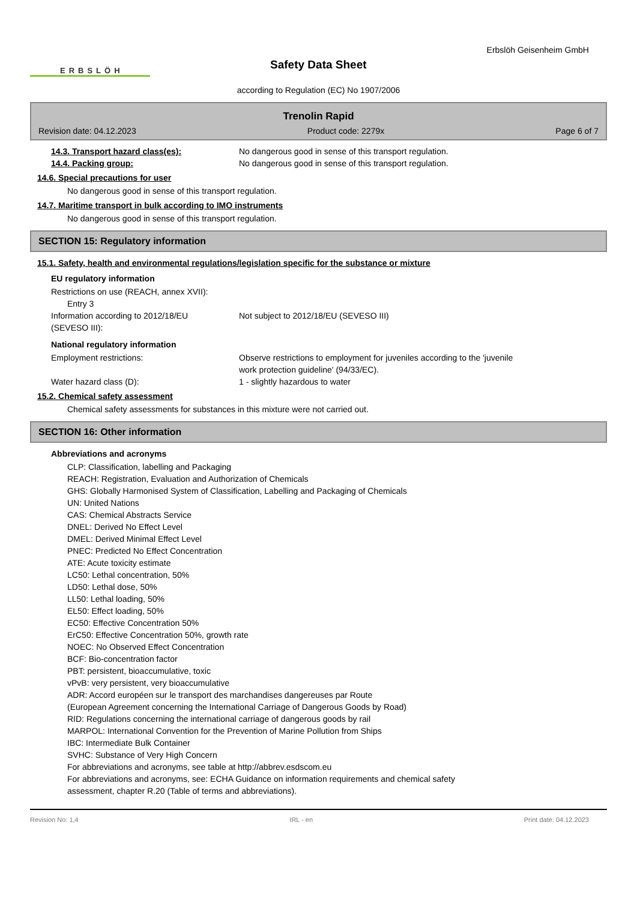ERBSLÖH
Safety Data Sheet
Erbslöh Geisenheim GmbH
according to Regulation (EC) No 1907/2006
Trenolin Rapid
Revision date: 04.12.2023 Product code: 2279x Page 6 of 7
14.3. Transport hazard class(es): No dangerous good in sense of this transport regulation.
14.4. Packing group: No dangerous good in sense of this transport regulation.
14.6. Special precautions for user
No dangerous good in sense of this transport regulation.
14.7. Maritime transport in bulk according to IMO instruments
No dangerous good in sense of this transport regulation.
SECTION 15: Regulatory information
15.1. Safety, health and environmental regulations/legislation specific for the substance or mixture
EU regulatory information
Restrictions on use (REACH, annex XVII):
Entry 3
Information according to 2012/18/EU
(SEVESO III): Not subject to 2012/18/EU (SEVESO III)
National regulatory information
Employment restrictions: Observe restrictions to employment for juveniles according to the 'juvenile
work protection guideline' (94/33/EC).
Water hazard class (D): 1 - slightly hazardous to water
15.2. Chemical safety assessment
Chemical safety assessments for substances in this mixture were not carried out.
SECTION 16: Other information
Abbreviations and acronyms
CLP: Classification, labelling and Packaging
REACH: Registration, Evaluation and Authorization of Chemicals
GHS: Globally Harmonised System of Classification, Labelling and Packaging of Chemicals
UN: United Nations
CAS: Chemical Abstracts Service
DNEL: Derived No Effect Level
DMEL: Derived Minimal Effect Level
PNEC: Predicted No Effect Concentration
ATE: Acute toxicity estimate
LC50: Lethal concentration, 50%
LD50: Lethal dose, 50%
LL50: Lethal loading, 50%
EL50: Effect loading, 50%
EC50: Effective Concentration 50%
ErC50: Effective Concentration 50%, growth rate
NOEC: No Observed Effect Concentration
BCF: Bio-concentration factor
PBT: persistent, bioaccumulative, toxic
vPvB: very persistent, very bioaccumulative
ADR: Accord européen sur le transport des marchandises dangereuses par Route
(European Agreement concerning the International Carriage of Dangerous Goods by Road)
RID: Regulations concerning the international carriage of dangerous goods by rail
MARPOL: International Convention for the Prevention of Marine Pollution from Ships
IBC: Intermediate Bulk Container
SVHC: Substance of Very High Concern
For abbreviations and acronyms, see table at http://abbrev.esdscom.eu
For abbreviations and acronyms, see: ECHA Guidance on information requirements and chemical safety
assessment, chapter R.20 (Table of terms and abbreviations).
Revision No: 1,4 IRL - en Print date: 04.12.2023